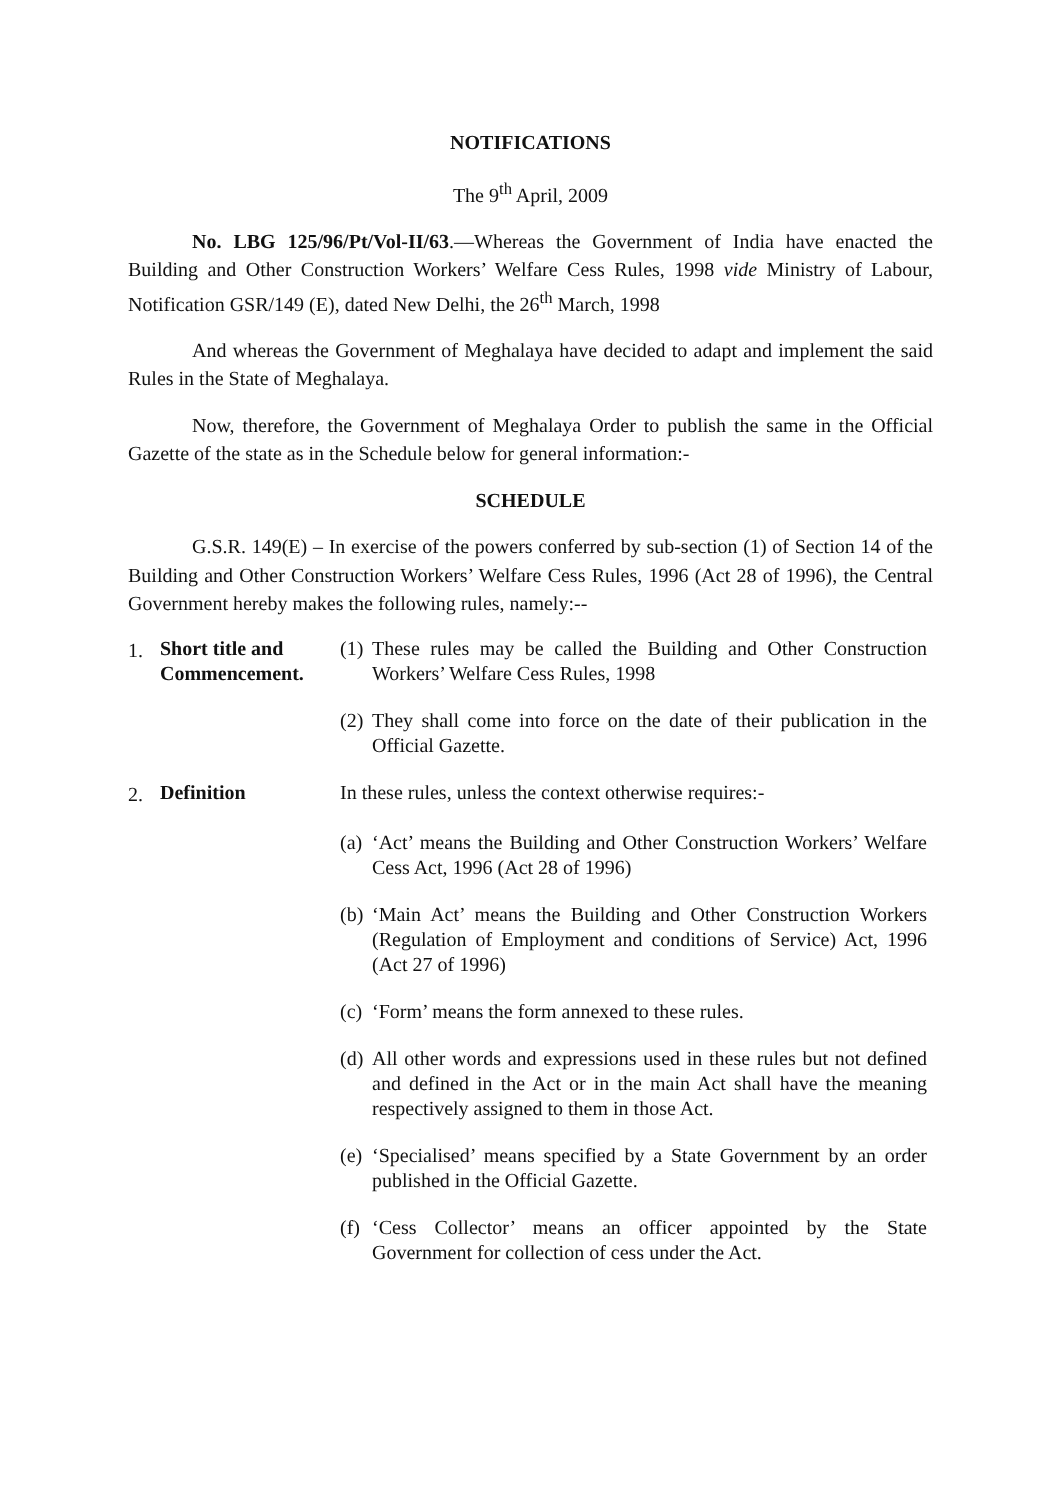NOTIFICATIONS
The 9<sup>th</sup> April, 2009
No. LBG 125/96/Pt/Vol-II/63.—Whereas the Government of India have enacted the Building and Other Construction Workers’ Welfare Cess Rules, 1998 vide Ministry of Labour, Notification GSR/149 (E), dated New Delhi, the 26<sup>th</sup> March, 1998
And whereas the Government of Meghalaya have decided to adapt and implement the said Rules in the State of Meghalaya.
Now, therefore, the Government of Meghalaya Order to publish the same in the Official Gazette of the state as in the Schedule below for general information:-
SCHEDULE
G.S.R. 149(E) – In exercise of the powers conferred by sub-section (1) of Section 14 of the Building and Other Construction Workers’ Welfare Cess Rules, 1996 (Act 28 of 1996), the Central Government hereby makes the following rules, namely:--
1.
Short title and Commencement.
(1) These rules may be called the Building and Other Construction Workers’ Welfare Cess Rules, 1998
(2) They shall come into force on the date of their publication in the Official Gazette.
2.
Definition In these rules, unless the context otherwise requires:-
(a) ‘Act’ means the Building and Other Construction Workers’ Welfare Cess Act, 1996 (Act 28 of 1996)
(b) ‘Main Act’ means the Building and Other Construction Workers (Regulation of Employment and conditions of Service) Act, 1996 (Act 27 of 1996)
(c) ‘Form’ means the form annexed to these rules.
(d) All other words and expressions used in these rules but not defined and defined in the Act or in the main Act shall have the meaning respectively assigned to them in those Act.
(e) ‘Specialised’ means specified by a State Government by an order published in the Official Gazette.
(f) ‘Cess Collector’ means an officer appointed by the State Government for collection of cess under the Act.